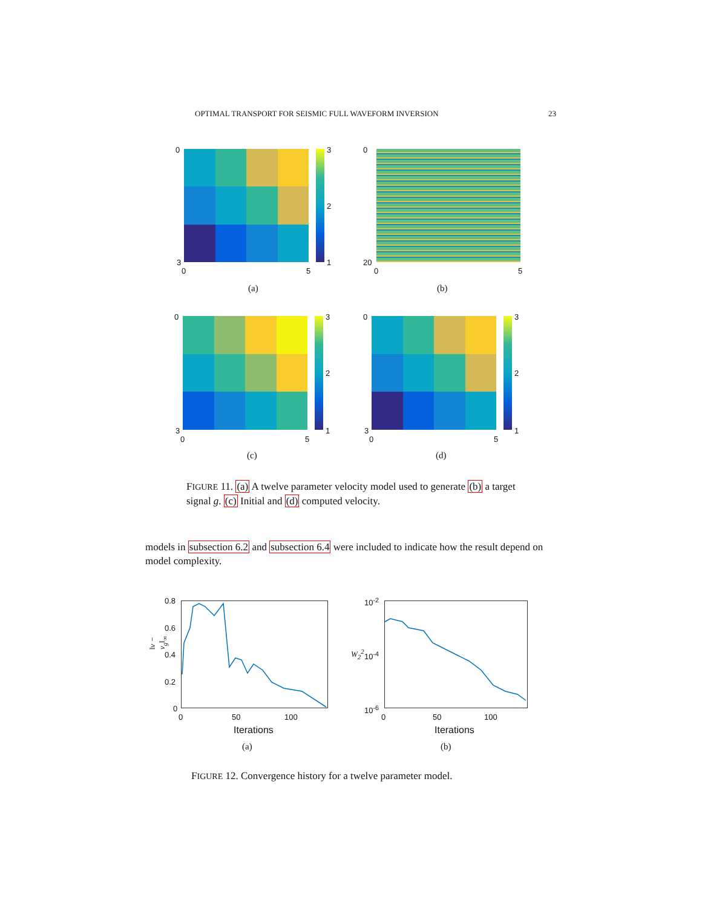OPTIMAL TRANSPORT FOR SEISMIC FULL WAVEFORM INVERSION 23
0
3
2
1
3
0 5
(a)
0
20
0 5
(b)
0
3
2
1
3
0 5
(c)
0
3
2
1
3
0 5
(d)
FIGURE 11. (a) A twelve parameter velocity model used to generate (b) a target signal g. (c) Initial and (d) computed velocity.
models in subsection 6.2 and subsection 6.4 were included to indicate how the result depend on model complexity.
‖v − v<sub>g</sub>‖<sub>∞</sub>
0.8
0.6
0.4
0.2
0
0 50 100
Iterations
(a)
W<sub>2</sub><sup>2</sup>
10<sup>-2</sup>
10<sup>-4</sup>
10<sup>-6</sup>
0 50 100
Iterations
(b)
FIGURE 12. Convergence history for a twelve parameter model.